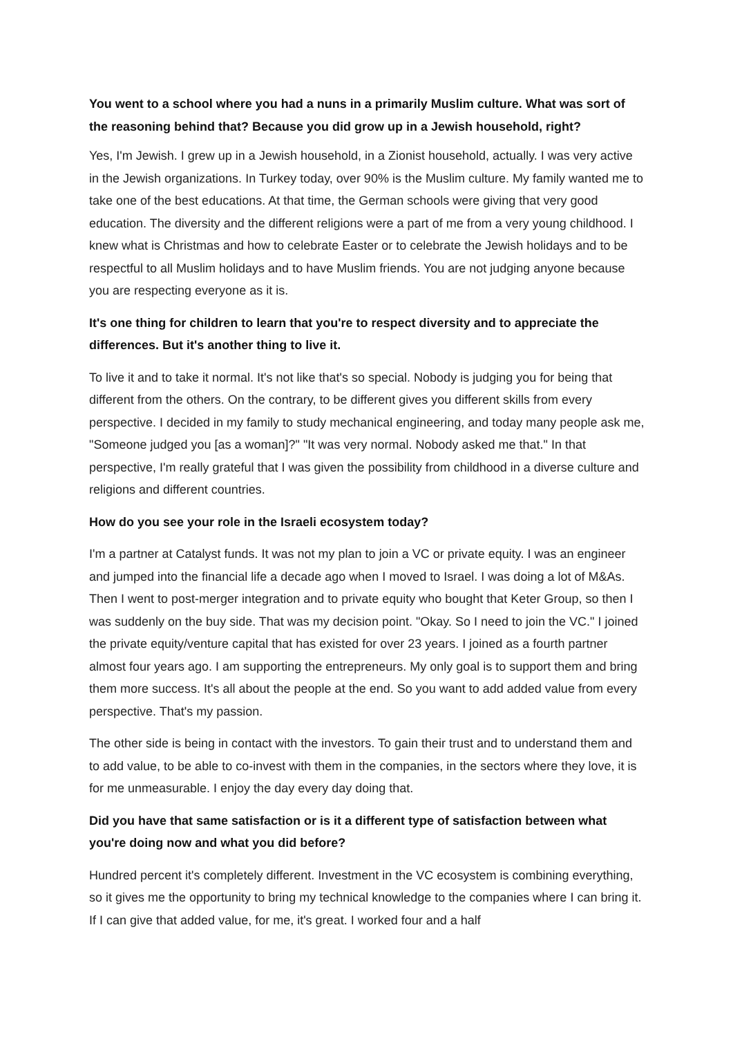You went to a school where you had a nuns in a primarily Muslim culture. What was sort of the reasoning behind that? Because you did grow up in a Jewish household, right?
Yes, I'm Jewish. I grew up in a Jewish household, in a Zionist household, actually. I was very active in the Jewish organizations. In Turkey today, over 90% is the Muslim culture. My family wanted me to take one of the best educations. At that time, the German schools were giving that very good education. The diversity and the different religions were a part of me from a very young childhood. I knew what is Christmas and how to celebrate Easter or to celebrate the Jewish holidays and to be respectful to all Muslim holidays and to have Muslim friends. You are not judging anyone because you are respecting everyone as it is.
It's one thing for children to learn that you're to respect diversity and to appreciate the differences. But it's another thing to live it.
To live it and to take it normal. It's not like that's so special. Nobody is judging you for being that different from the others. On the contrary, to be different gives you different skills from every perspective. I decided in my family to study mechanical engineering, and today many people ask me, "Someone judged you [as a woman]?" "It was very normal. Nobody asked me that." In that perspective, I'm really grateful that I was given the possibility from childhood in a diverse culture and religions and different countries.
How do you see your role in the Israeli ecosystem today?
I'm a partner at Catalyst funds. It was not my plan to join a VC or private equity. I was an engineer and jumped into the financial life a decade ago when I moved to Israel. I was doing a lot of M&As. Then I went to post-merger integration and to private equity who bought that Keter Group, so then I was suddenly on the buy side. That was my decision point. "Okay. So I need to join the VC." I joined the private equity/venture capital that has existed for over 23 years. I joined as a fourth partner almost four years ago. I am supporting the entrepreneurs. My only goal is to support them and bring them more success. It's all about the people at the end. So you want to add added value from every perspective. That's my passion.
The other side is being in contact with the investors. To gain their trust and to understand them and to add value, to be able to co-invest with them in the companies, in the sectors where they love, it is for me unmeasurable. I enjoy the day every day doing that.
Did you have that same satisfaction or is it a different type of satisfaction between what you're doing now and what you did before?
Hundred percent it's completely different. Investment in the VC ecosystem is combining everything, so it gives me the opportunity to bring my technical knowledge to the companies where I can bring it. If I can give that added value, for me, it's great. I worked four and a half